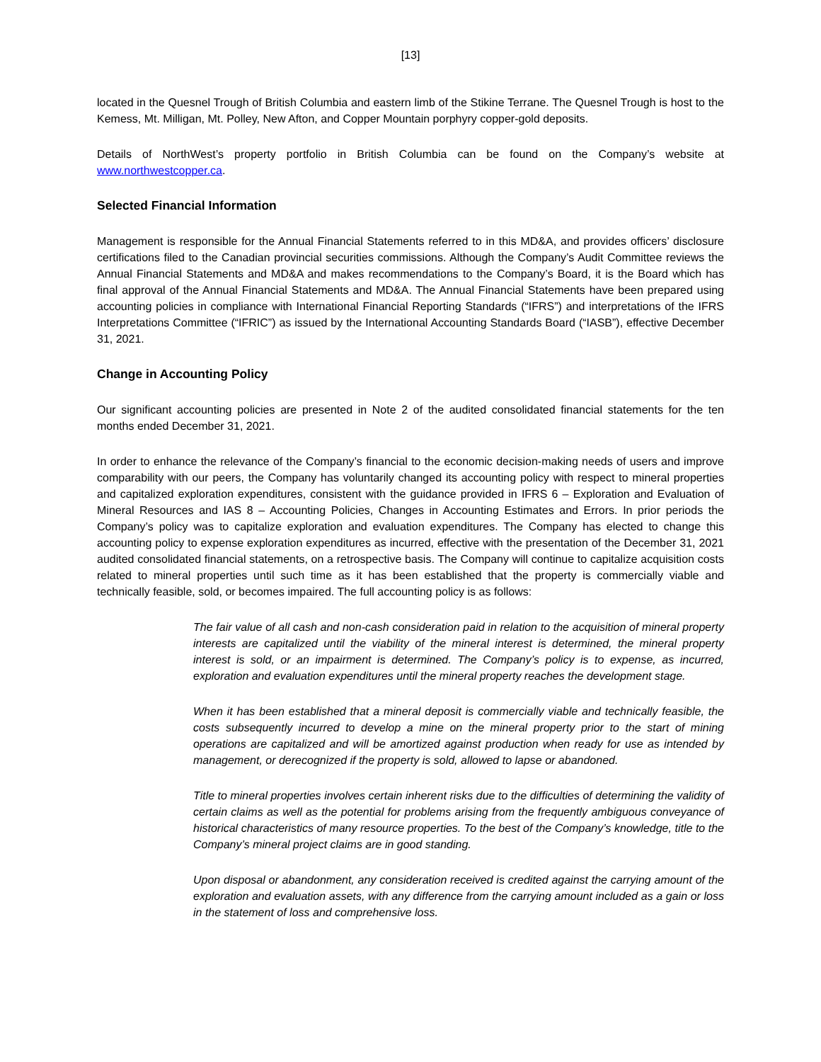[13]
located in the Quesnel Trough of British Columbia and eastern limb of the Stikine Terrane. The Quesnel Trough is host to the Kemess, Mt. Milligan, Mt. Polley, New Afton, and Copper Mountain porphyry copper-gold deposits.
Details of NorthWest’s property portfolio in British Columbia can be found on the Company’s website at www.northwestcopper.ca.
Selected Financial Information
Management is responsible for the Annual Financial Statements referred to in this MD&A, and provides officers’ disclosure certifications filed to the Canadian provincial securities commissions. Although the Company’s Audit Committee reviews the Annual Financial Statements and MD&A and makes recommendations to the Company’s Board, it is the Board which has final approval of the Annual Financial Statements and MD&A. The Annual Financial Statements have been prepared using accounting policies in compliance with International Financial Reporting Standards (“IFRS”) and interpretations of the IFRS Interpretations Committee (“IFRIC”) as issued by the International Accounting Standards Board (“IASB”), effective December 31, 2021.
Change in Accounting Policy
Our significant accounting policies are presented in Note 2 of the audited consolidated financial statements for the ten months ended December 31, 2021.
In order to enhance the relevance of the Company’s financial to the economic decision-making needs of users and improve comparability with our peers, the Company has voluntarily changed its accounting policy with respect to mineral properties and capitalized exploration expenditures, consistent with the guidance provided in IFRS 6 – Exploration and Evaluation of Mineral Resources and IAS 8 – Accounting Policies, Changes in Accounting Estimates and Errors. In prior periods the Company’s policy was to capitalize exploration and evaluation expenditures. The Company has elected to change this accounting policy to expense exploration expenditures as incurred, effective with the presentation of the December 31, 2021 audited consolidated financial statements, on a retrospective basis. The Company will continue to capitalize acquisition costs related to mineral properties until such time as it has been established that the property is commercially viable and technically feasible, sold, or becomes impaired. The full accounting policy is as follows:
The fair value of all cash and non-cash consideration paid in relation to the acquisition of mineral property interests are capitalized until the viability of the mineral interest is determined, the mineral property interest is sold, or an impairment is determined. The Company’s policy is to expense, as incurred, exploration and evaluation expenditures until the mineral property reaches the development stage.
When it has been established that a mineral deposit is commercially viable and technically feasible, the costs subsequently incurred to develop a mine on the mineral property prior to the start of mining operations are capitalized and will be amortized against production when ready for use as intended by management, or derecognized if the property is sold, allowed to lapse or abandoned.
Title to mineral properties involves certain inherent risks due to the difficulties of determining the validity of certain claims as well as the potential for problems arising from the frequently ambiguous conveyance of historical characteristics of many resource properties. To the best of the Company’s knowledge, title to the Company’s mineral project claims are in good standing.
Upon disposal or abandonment, any consideration received is credited against the carrying amount of the exploration and evaluation assets, with any difference from the carrying amount included as a gain or loss in the statement of loss and comprehensive loss.